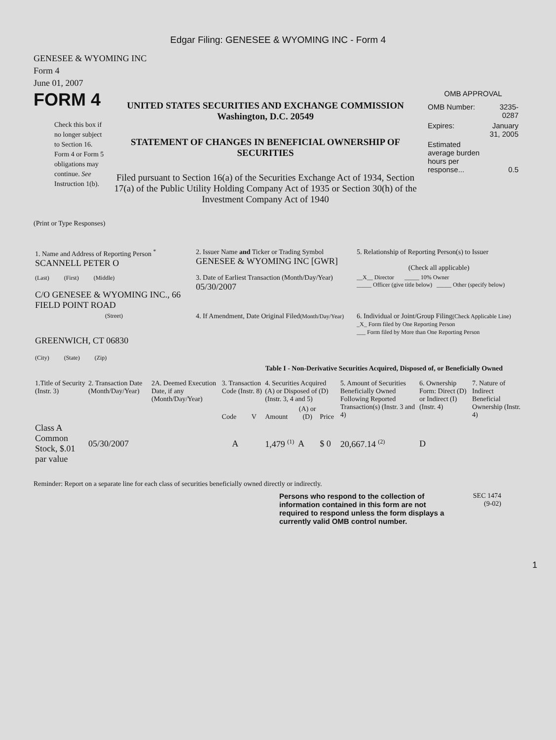Edgar Filing: GENESEE & WYOMING INC - Form 4
GENESEE & WYOMING INC
Form 4
June 01, 2007
FORM 4
Check this box if no longer subject to Section 16. Form 4 or Form 5 obligations may continue. See Instruction 1(b).
UNITED STATES SECURITIES AND EXCHANGE COMMISSION
Washington, D.C. 20549
STATEMENT OF CHANGES IN BENEFICIAL OWNERSHIP OF SECURITIES
Filed pursuant to Section 16(a) of the Securities Exchange Act of 1934, Section 17(a) of the Public Utility Holding Company Act of 1935 or Section 30(h) of the Investment Company Act of 1940
OMB APPROVAL
| OMB Number: | 3235-0287 |
| Expires: | January 31, 2005 |
| Estimated average burden hours per response... | 0.5 |
(Print or Type Responses)
| 1. Name and Address of Reporting Person <sup>*</sup> SCANNELL PETER O | 2. Issuer Name and Ticker or Trading Symbol GENESEE & WYOMING INC [GWR] | 5. Relationship of Reporting Person(s) to Issuer (Check all applicable) |
| (Last) (First) (Middle) C/O GENESEE & WYOMING INC., 66 FIELD POINT ROAD | 3. Date of Earliest Transaction (Month/Day/Year) 05/30/2007 | __X__ Director _____ 10% Owner _____ Officer (give title below) _____ Other (specify below) |
| (Street) GREENWICH, CT 06830 (City) (State) (Zip) | 4. If Amendment, Date Original Filed (Month/Day/Year) | 6. Individual or Joint/Group Filing (Check Applicable Line) _X_ Form filed by One Reporting Person ___ Form filed by More than One Reporting Person |
Table I - Non-Derivative Securities Acquired, Disposed of, or Beneficially Owned
| 1.Title of Security (Instr. 3) | 2. Transaction Date (Month/Day/Year) | 2A. Deemed Execution Date, if any (Month/Day/Year) | 3. Transaction Code (Instr. 8) | | 4. Securities Acquired (A) or Disposed of (D) (Instr. 3, 4 and 5) | | | 5. Amount of Securities Beneficially Owned Following Reported Transaction(s) (Instr. 3 and 4) | 6. Ownership Form: Direct (D) or Indirect (I) (Instr. 4) | 7. Nature of Indirect Beneficial Ownership (Instr. 4) |
| | | | Code | V | Amount | (A) or (D) | Price | | | |
| Class A Common Stock, $.01 par value | 05/30/2007 | | A | | 1,479 <sup>(1)</sup> | A | $ 0 | 20,667.14 <sup>(2)</sup> | D | |
Reminder: Report on a separate line for each class of securities beneficially owned directly or indirectly.
Persons who respond to the collection of information contained in this form are not required to respond unless the form displays a currently valid OMB control number.
SEC 1474
(9-02)
1